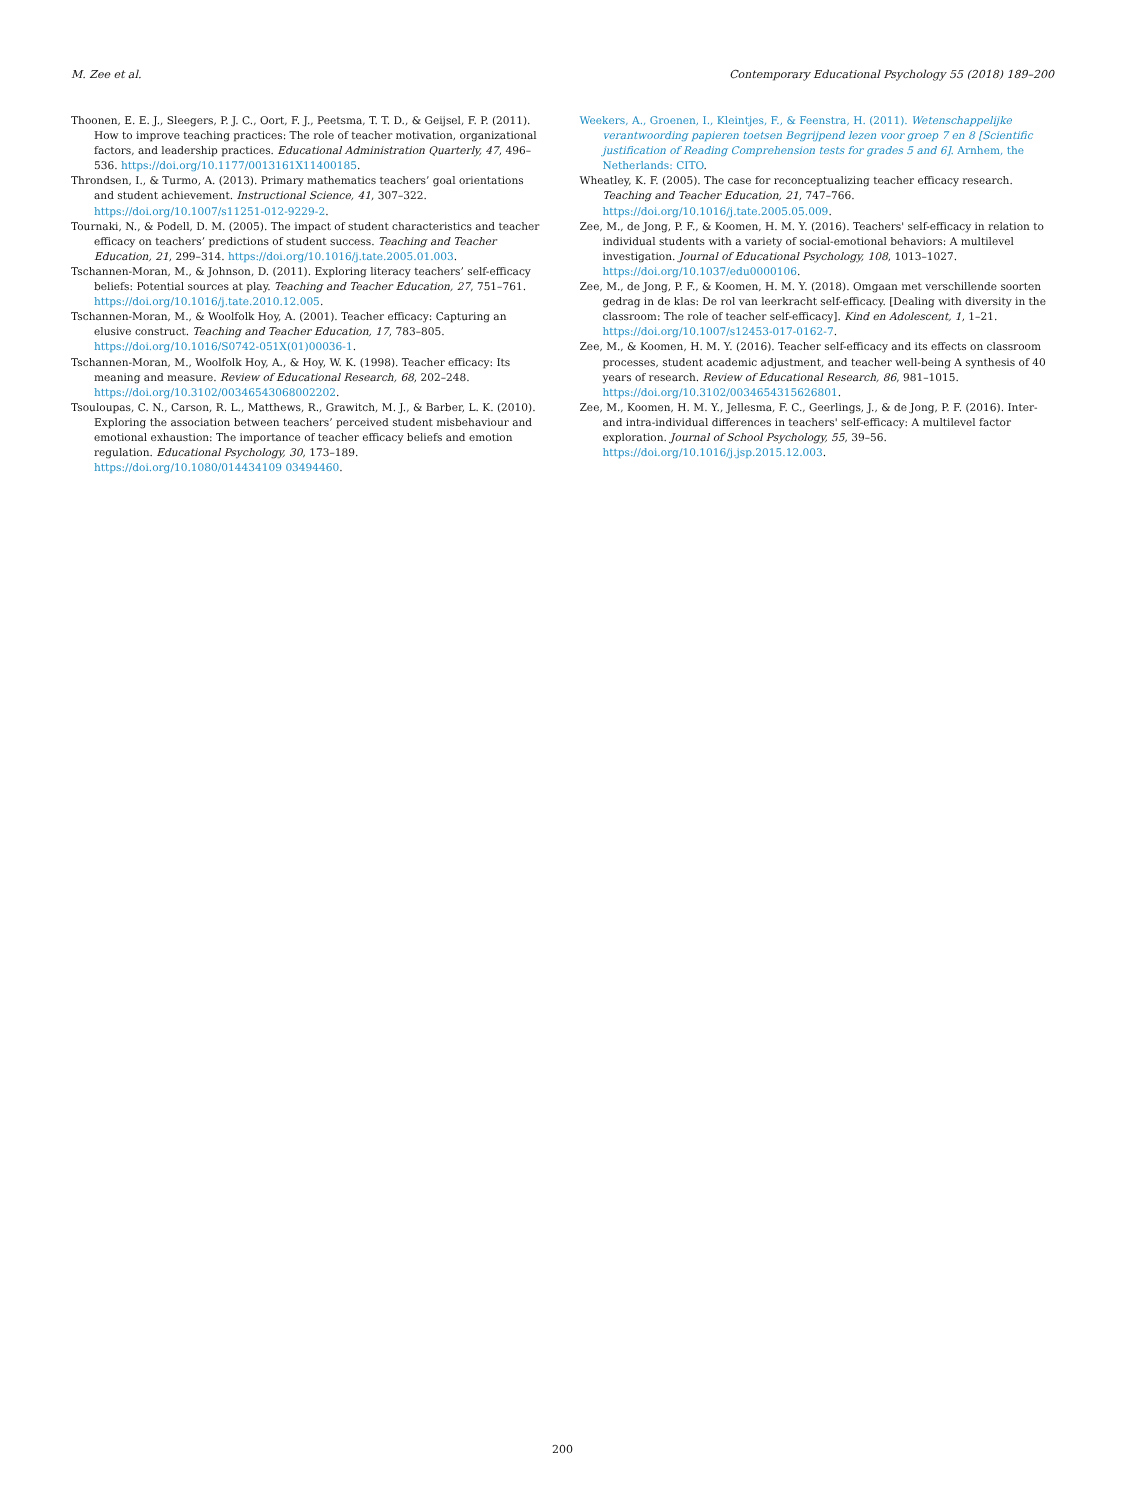M. Zee et al. Contemporary Educational Psychology 55 (2018) 189–200
Thoonen, E. E. J., Sleegers, P. J. C., Oort, F. J., Peetsma, T. T. D., & Geijsel, F. P. (2011). How to improve teaching practices: The role of teacher motivation, organizational factors, and leadership practices. Educational Administration Quarterly, 47, 496–536. https://doi.org/10.1177/0013161X11400185.
Throndsen, I., & Turmo, A. (2013). Primary mathematics teachers’ goal orientations and student achievement. Instructional Science, 41, 307–322. https://doi.org/10.1007/s11251-012-9229-2.
Tournaki, N., & Podell, D. M. (2005). The impact of student characteristics and teacher efficacy on teachers’ predictions of student success. Teaching and Teacher Education, 21, 299–314. https://doi.org/10.1016/j.tate.2005.01.003.
Tschannen-Moran, M., & Johnson, D. (2011). Exploring literacy teachers’ self-efficacy beliefs: Potential sources at play. Teaching and Teacher Education, 27, 751–761. https://doi.org/10.1016/j.tate.2010.12.005.
Tschannen-Moran, M., & Woolfolk Hoy, A. (2001). Teacher efficacy: Capturing an elusive construct. Teaching and Teacher Education, 17, 783–805. https://doi.org/10.1016/S0742-051X(01)00036-1.
Tschannen-Moran, M., Woolfolk Hoy, A., & Hoy, W. K. (1998). Teacher efficacy: Its meaning and measure. Review of Educational Research, 68, 202–248. https://doi.org/10.3102/00346543068002202.
Tsouloupas, C. N., Carson, R. L., Matthews, R., Grawitch, M. J., & Barber, L. K. (2010). Exploring the association between teachers’ perceived student misbehaviour and emotional exhaustion: The importance of teacher efficacy beliefs and emotion regulation. Educational Psychology, 30, 173–189. https://doi.org/10.1080/014434109 03494460.
Weekers, A., Groenen, I., Kleintjes, F., & Feenstra, H. (2011). Wetenschappelijke verantwoording papieren toetsen Begrijpend lezen voor groep 7 en 8 [Scientific justification of Reading Comprehension tests for grades 5 and 6]. Arnhem, the Netherlands: CITO.
Wheatley, K. F. (2005). The case for reconceptualizing teacher efficacy research. Teaching and Teacher Education, 21, 747–766. https://doi.org/10.1016/j.tate.2005.05.009.
Zee, M., de Jong, P. F., & Koomen, H. M. Y. (2016). Teachers' self-efficacy in relation to individual students with a variety of social-emotional behaviors: A multilevel investigation. Journal of Educational Psychology, 108, 1013–1027. https://doi.org/10.1037/edu0000106.
Zee, M., de Jong, P. F., & Koomen, H. M. Y. (2018). Omgaan met verschillende soorten gedrag in de klas: De rol van leerkracht self-efficacy. [Dealing with diversity in the classroom: The role of teacher self-efficacy]. Kind en Adolescent, 1, 1–21. https://doi.org/10.1007/s12453-017-0162-7.
Zee, M., & Koomen, H. M. Y. (2016). Teacher self-efficacy and its effects on classroom processes, student academic adjustment, and teacher well-being A synthesis of 40 years of research. Review of Educational Research, 86, 981–1015. https://doi.org/10.3102/0034654315626801.
Zee, M., Koomen, H. M. Y., Jellesma, F. C., Geerlings, J., & de Jong, P. F. (2016). Inter-and intra-individual differences in teachers' self-efficacy: A multilevel factor exploration. Journal of School Psychology, 55, 39–56. https://doi.org/10.1016/j.jsp.2015.12.003.
200